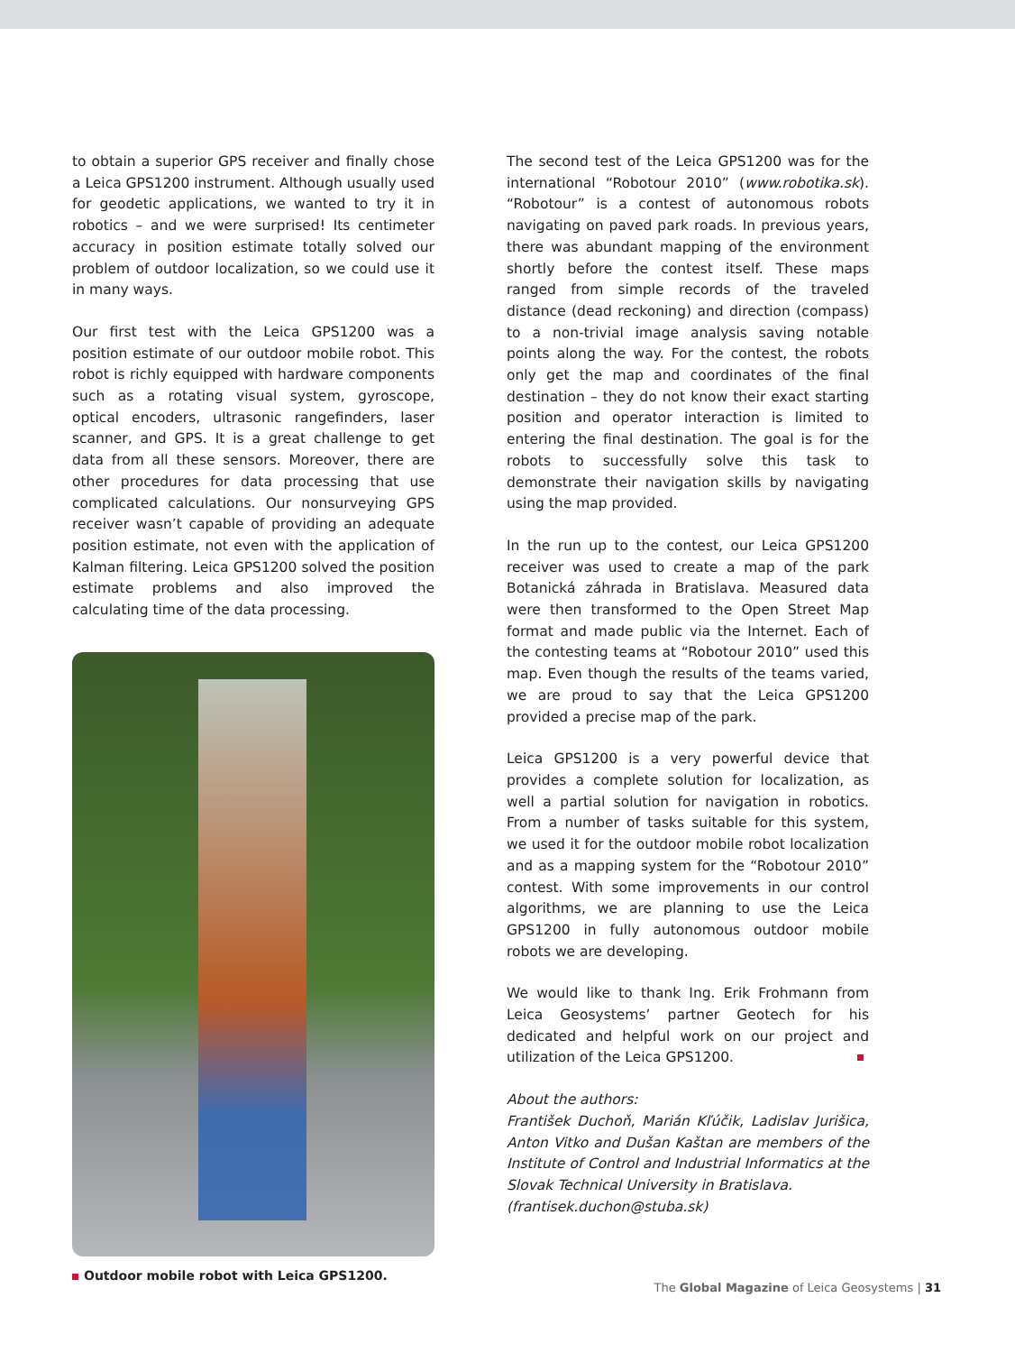to obtain a superior GPS receiver and finally chose a Leica GPS1200 instrument. Although usually used for geodetic applications, we wanted to try it in robotics – and we were surprised! Its centimeter accuracy in position estimate totally solved our problem of outdoor localization, so we could use it in many ways.
Our first test with the Leica GPS1200 was a position estimate of our outdoor mobile robot. This robot is richly equipped with hardware components such as a rotating visual system, gyroscope, optical encoders, ultrasonic rangefinders, laser scanner, and GPS. It is a great challenge to get data from all these sensors. Moreover, there are other procedures for data processing that use complicated calculations. Our nonsurveying GPS receiver wasn’t capable of providing an adequate position estimate, not even with the application of Kalman filtering. Leica GPS1200 solved the position estimate problems and also improved the calculating time of the data processing.
Outdoor mobile robot with Leica GPS1200.
The second test of the Leica GPS1200 was for the international “Robotour 2010” (www.robotika.sk). “Robotour” is a contest of autonomous robots navigating on paved park roads. In previous years, there was abundant mapping of the environment shortly before the contest itself. These maps ranged from simple records of the traveled distance (dead reckoning) and direction (compass) to a non-trivial image analysis saving notable points along the way. For the contest, the robots only get the map and coordinates of the final destination – they do not know their exact starting position and operator interaction is limited to entering the final destination. The goal is for the robots to successfully solve this task to demonstrate their navigation skills by navigating using the map provided.
In the run up to the contest, our Leica GPS1200 receiver was used to create a map of the park Botanická záhrada in Bratislava. Measured data were then transformed to the Open Street Map format and made public via the Internet. Each of the contesting teams at “Robotour 2010” used this map. Even though the results of the teams varied, we are proud to say that the Leica GPS1200 provided a precise map of the park.
Leica GPS1200 is a very powerful device that provides a complete solution for localization, as well a partial solution for navigation in robotics. From a number of tasks suitable for this system, we used it for the outdoor mobile robot localization and as a mapping system for the “Robotour 2010” contest. With some improvements in our control algorithms, we are planning to use the Leica GPS1200 in fully autonomous outdoor mobile robots we are developing.
We would like to thank Ing. Erik Frohmann from Leica Geosystems’ partner Geotech for his dedicated and helpful work on our project and utilization of the Leica GPS1200.
About the authors:
František Duchoň, Marián Kľúčik, Ladislav Jurišica, Anton Vitko and Dušan Kaštan are members of the Institute of Control and Industrial Informatics at the Slovak Technical University in Bratislava.
(frantisek.duchon@stuba.sk)
The Global Magazine of Leica Geosystems | 31